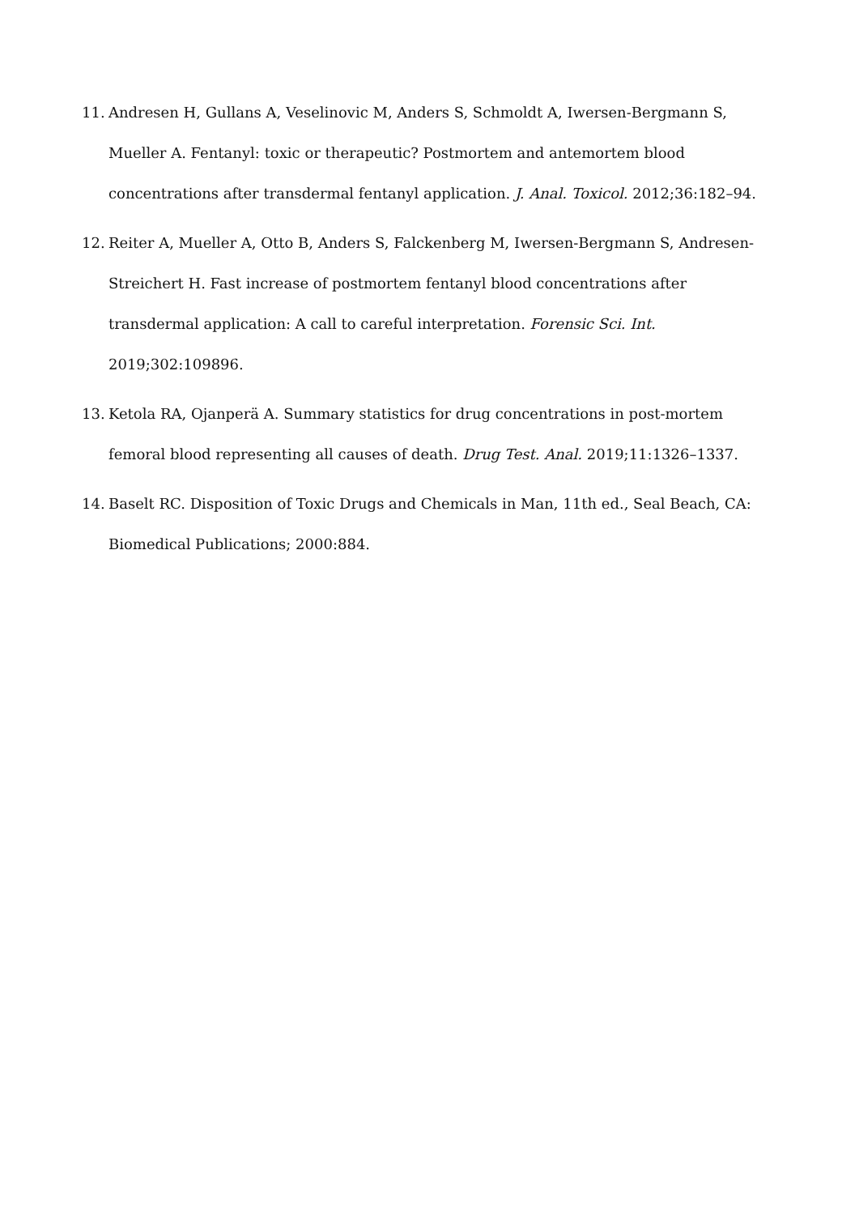11. Andresen H, Gullans A, Veselinovic M, Anders S, Schmoldt A, Iwersen-Bergmann S, Mueller A. Fentanyl: toxic or therapeutic? Postmortem and antemortem blood concentrations after transdermal fentanyl application. J. Anal. Toxicol. 2012;36:182–94.
12. Reiter A, Mueller A, Otto B, Anders S, Falckenberg M, Iwersen-Bergmann S, Andresen-Streichert H. Fast increase of postmortem fentanyl blood concentrations after transdermal application: A call to careful interpretation. Forensic Sci. Int. 2019;302:109896.
13. Ketola RA, Ojanperä A. Summary statistics for drug concentrations in post-mortem femoral blood representing all causes of death. Drug Test. Anal. 2019;11:1326–1337.
14. Baselt RC. Disposition of Toxic Drugs and Chemicals in Man, 11th ed., Seal Beach, CA: Biomedical Publications; 2000:884.